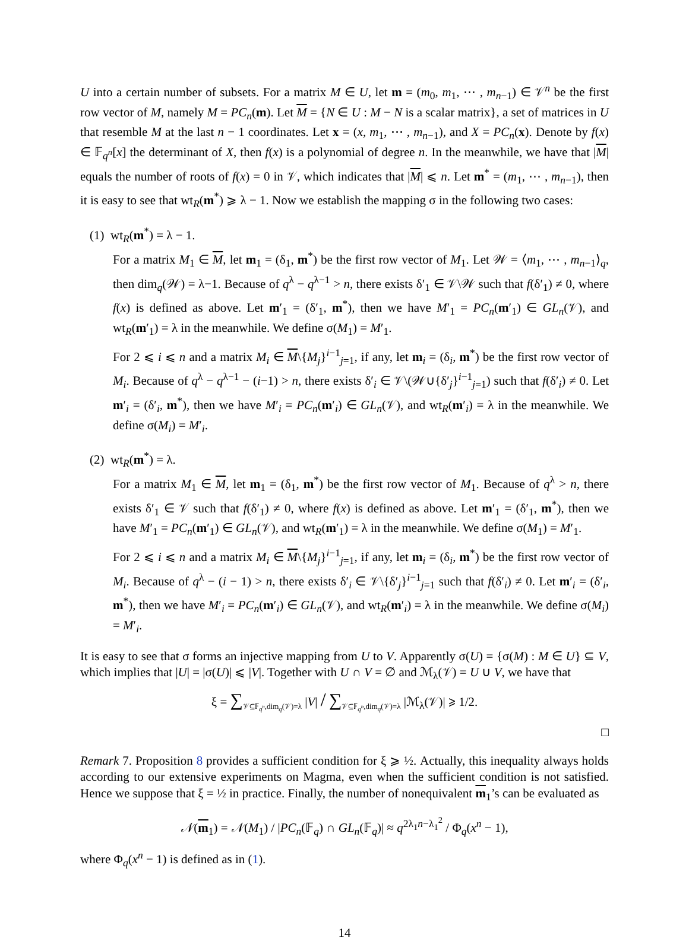U into a certain number of subsets. For a matrix M ∈ U, let m = (m<sub>0</sub>, m<sub>1</sub>, ⋯ , m<sub>n−1</sub>) ∈ 𝒱<sup>n</sup> be the first row vector of M, namely M = PC<sub>n</sub>(m). Let M = {N ∈ U : M − N is a scalar matrix}, a set of matrices in U that resemble M at the last n − 1 coordinates. Let x = (x, m<sub>1</sub>, ⋯ , m<sub>n−1</sub>), and X = PC<sub>n</sub>(x). Denote by f(x) ∈ 𝔽<sub>q<sup>n</sup></sub>[x] the determinant of X, then f(x) is a polynomial of degree n. In the meanwhile, we have that |M| equals the number of roots of f(x) = 0 in 𝒱, which indicates that |M| ⩽ n. Let m<sup>*</sup> = (m<sub>1</sub>, ⋯ , m<sub>n−1</sub>), then it is easy to see that wt<sub>R</sub>(m<sup>*</sup>) ⩾ λ − 1. Now we establish the mapping σ in the following two cases:
(1) wt<sub>R</sub>(m<sup>*</sup>) = λ − 1.
For a matrix M<sub>1</sub> ∈ M, let m<sub>1</sub> = (δ<sub>1</sub>, m<sup>*</sup>) be the first row vector of M<sub>1</sub>. Let 𝒲 = ⟨m<sub>1</sub>, ⋯ , m<sub>n−1</sub>⟩<sub>q</sub>, then dim<sub>q</sub>(𝒲) = λ−1. Because of q<sup>λ</sup> − q<sup>λ−1</sup> > n, there exists δ′<sub>1</sub> ∈ 𝒱\𝒲 such that f(δ′<sub>1</sub>) ≠ 0, where f(x) is defined as above. Let m′<sub>1</sub> = (δ′<sub>1</sub>, m<sup>*</sup>), then we have M′<sub>1</sub> = PC<sub>n</sub>(m′<sub>1</sub>) ∈ GL<sub>n</sub>(𝒱), and wt<sub>R</sub>(m′<sub>1</sub>) = λ in the meanwhile. We define σ(M<sub>1</sub>) = M′<sub>1</sub>.
For 2 ⩽ i ⩽ n and a matrix M<sub>i</sub> ∈ M\{M<sub>j</sub>}<sup>i−1</sup><sub>j=1</sub>, if any, let m<sub>i</sub> = (δ<sub>i</sub>, m<sup>*</sup>) be the first row vector of M<sub>i</sub>. Because of q<sup>λ</sup> − q<sup>λ−1</sup> − (i−1) > n, there exists δ′<sub>i</sub> ∈ 𝒱\(𝒲∪{δ′<sub>j</sub>}<sup>i−1</sup><sub>j=1</sub>) such that f(δ′<sub>i</sub>) ≠ 0. Let m′<sub>i</sub> = (δ′<sub>i</sub>, m<sup>*</sup>), then we have M′<sub>i</sub> = PC<sub>n</sub>(m′<sub>i</sub>) ∈ GL<sub>n</sub>(𝒱), and wt<sub>R</sub>(m′<sub>i</sub>) = λ in the meanwhile. We define σ(M<sub>i</sub>) = M′<sub>i</sub>.
(2) wt<sub>R</sub>(m<sup>*</sup>) = λ.
For a matrix M<sub>1</sub> ∈ M, let m<sub>1</sub> = (δ<sub>1</sub>, m<sup>*</sup>) be the first row vector of M<sub>1</sub>. Because of q<sup>λ</sup> > n, there exists δ′<sub>1</sub> ∈ 𝒱 such that f(δ′<sub>1</sub>) ≠ 0, where f(x) is defined as above. Let m′<sub>1</sub> = (δ′<sub>1</sub>, m<sup>*</sup>), then we have M′<sub>1</sub> = PC<sub>n</sub>(m′<sub>1</sub>) ∈ GL<sub>n</sub>(𝒱), and wt<sub>R</sub>(m′<sub>1</sub>) = λ in the meanwhile. We define σ(M<sub>1</sub>) = M′<sub>1</sub>.
For 2 ⩽ i ⩽ n and a matrix M<sub>i</sub> ∈ M\{M<sub>j</sub>}<sup>i−1</sup><sub>j=1</sub>, if any, let m<sub>i</sub> = (δ<sub>i</sub>, m<sup>*</sup>) be the first row vector of M<sub>i</sub>. Because of q<sup>λ</sup> − (i − 1) > n, there exists δ′<sub>i</sub> ∈ 𝒱\{δ′<sub>j</sub>}<sup>i−1</sup><sub>j=1</sub> such that f(δ′<sub>i</sub>) ≠ 0. Let m′<sub>i</sub> = (δ′<sub>i</sub>, m<sup>*</sup>), then we have M′<sub>i</sub> = PC<sub>n</sub>(m′<sub>i</sub>) ∈ GL<sub>n</sub>(𝒱), and wt<sub>R</sub>(m′<sub>i</sub>) = λ in the meanwhile. We define σ(M<sub>i</sub>) = M′<sub>i</sub>.
It is easy to see that σ forms an injective mapping from U to V. Apparently σ(U) = {σ(M) : M ∈ U} ⊆ V, which implies that |U| = |σ(U)| ⩽ |V|. Together with U ∩ V = ∅ and ℳ<sub>λ</sub>(𝒱) = U ∪ V, we have that
ξ = ∑<sub>𝒱⊆𝔽<sub>q<sup>n</sup></sub>,dim<sub>q</sub>(𝒱)=λ</sub> |V| / ∑<sub>𝒱⊆𝔽<sub>q<sup>n</sup></sub>,dim<sub>q</sub>(𝒱)=λ</sub> |ℳ<sub>λ</sub>(𝒱)| ⩾ 1/2.
□
Remark 7. Proposition 8 provides a sufficient condition for ξ ⩾ ½. Actually, this inequality always holds according to our extensive experiments on Magma, even when the sufficient condition is not satisfied. Hence we suppose that ξ = ½ in practice. Finally, the number of nonequivalent m<sub>1</sub>’s can be evaluated as
𝒩(m<sub>1</sub>) = 𝒩(M<sub>1</sub>) / |PC<sub>n</sub>(𝔽<sub>q</sub>) ∩ GL<sub>n</sub>(𝔽<sub>q</sub>)| ≈ q<sup>2λ<sub>1</sub>n−λ<sub>1</sub><sup>2</sup></sup> / Φ<sub>q</sub>(x<sup>n</sup> − 1),
where Φ<sub>q</sub>(x<sup>n</sup> − 1) is defined as in (1).
14